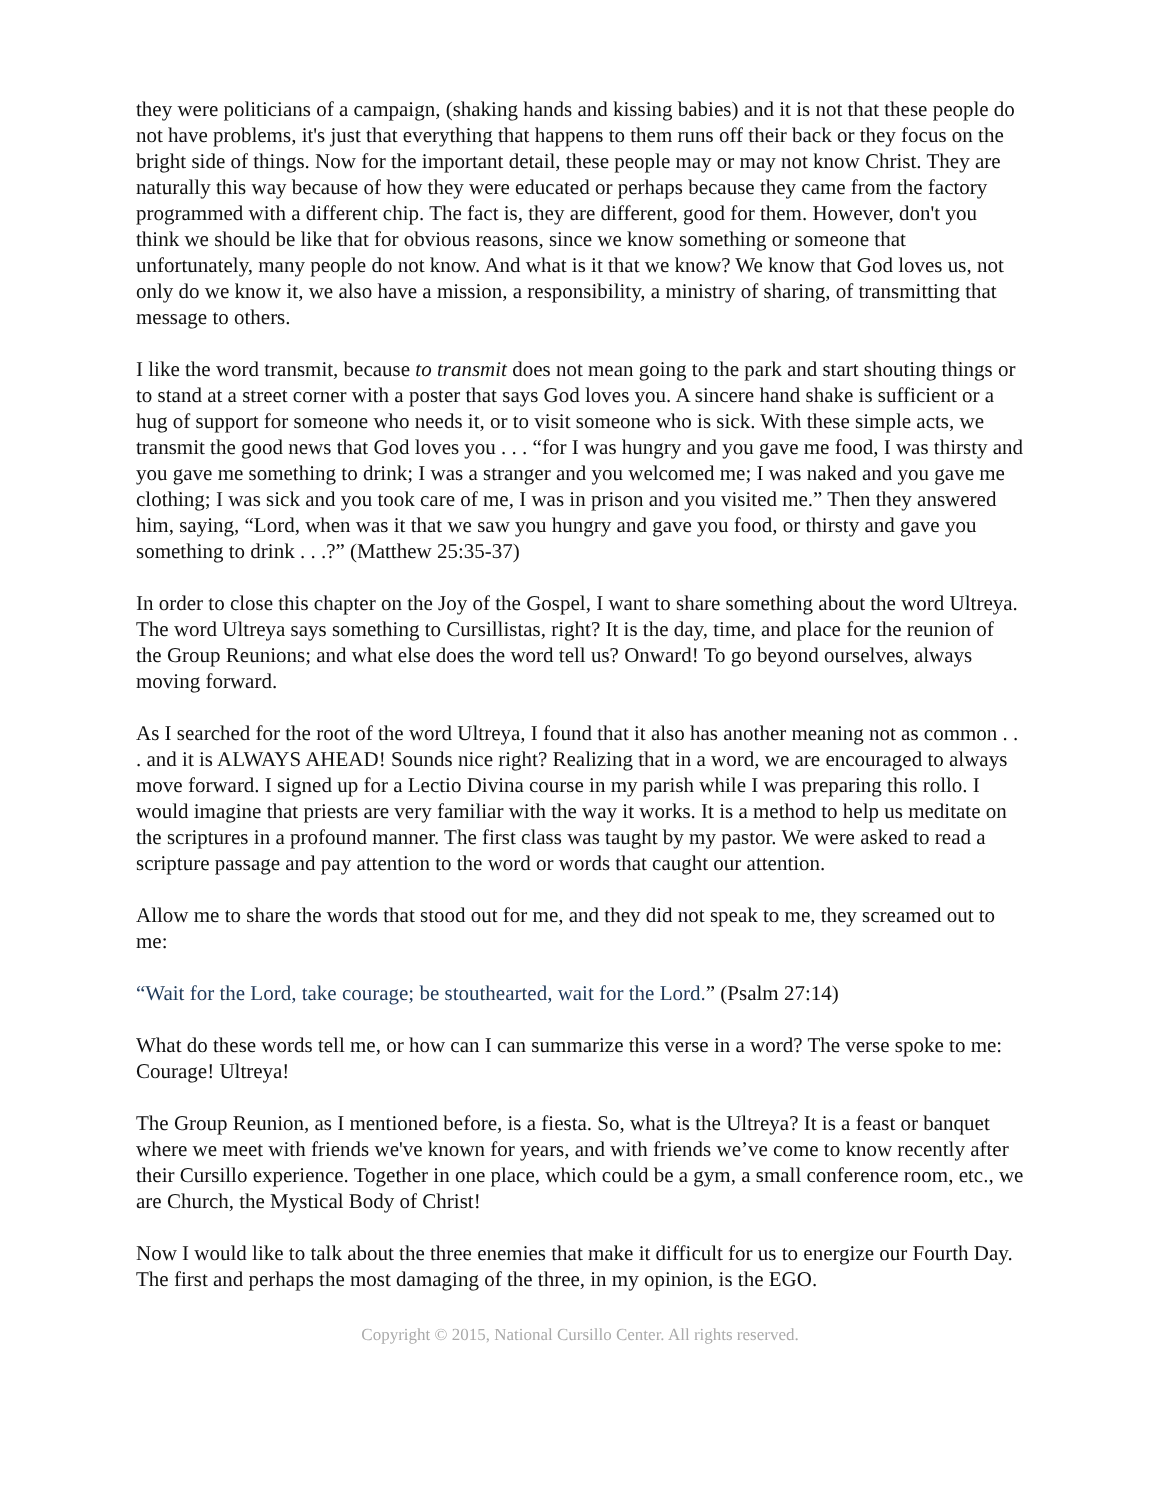they were politicians of a campaign, (shaking hands and kissing babies) and it is not that these people do not have problems, it's just that everything that happens to them runs off their back or they focus on the bright side of things. Now for the important detail, these people may or may not know Christ. They are naturally this way because of how they were educated or perhaps because they came from the factory programmed with a different chip. The fact is, they are different, good for them. However, don't you think we should be like that for obvious reasons, since we know something or someone that unfortunately, many people do not know. And what is it that we know? We know that God loves us, not only do we know it, we also have a mission, a responsibility, a ministry of sharing, of transmitting that message to others.
I like the word transmit, because to transmit does not mean going to the park and start shouting things or to stand at a street corner with a poster that says God loves you. A sincere hand shake is sufficient or a hug of support for someone who needs it, or to visit someone who is sick. With these simple acts, we transmit the good news that God loves you . . . “for I was hungry and you gave me food, I was thirsty and you gave me something to drink; I was a stranger and you welcomed me; I was naked and you gave me clothing; I was sick and you took care of me, I was in prison and you visited me.” Then they answered him, saying, “Lord, when was it that we saw you hungry and gave you food, or thirsty and gave you something to drink . . .?” (Matthew 25:35-37)
In order to close this chapter on the Joy of the Gospel, I want to share something about the word Ultreya. The word Ultreya says something to Cursillistas, right? It is the day, time, and place for the reunion of the Group Reunions; and what else does the word tell us? Onward! To go beyond ourselves, always moving forward.
As I searched for the root of the word Ultreya, I found that it also has another meaning not as common . . . and it is ALWAYS AHEAD! Sounds nice right? Realizing that in a word, we are encouraged to always move forward. I signed up for a Lectio Divina course in my parish while I was preparing this rollo. I would imagine that priests are very familiar with the way it works. It is a method to help us meditate on the scriptures in a profound manner. The first class was taught by my pastor. We were asked to read a scripture passage and pay attention to the word or words that caught our attention.
Allow me to share the words that stood out for me, and they did not speak to me, they screamed out to me:
“Wait for the Lord, take courage; be stouthearted, wait for the Lord.” (Psalm 27:14)
What do these words tell me, or how can I can summarize this verse in a word? The verse spoke to me: Courage! Ultreya!
The Group Reunion, as I mentioned before, is a fiesta. So, what is the Ultreya? It is a feast or banquet where we meet with friends we've known for years, and with friends we’ve come to know recently after their Cursillo experience. Together in one place, which could be a gym, a small conference room, etc., we are Church, the Mystical Body of Christ!
Now I would like to talk about the three enemies that make it difficult for us to energize our Fourth Day. The first and perhaps the most damaging of the three, in my opinion, is the EGO.
Copyright © 2015, National Cursillo Center. All rights reserved.